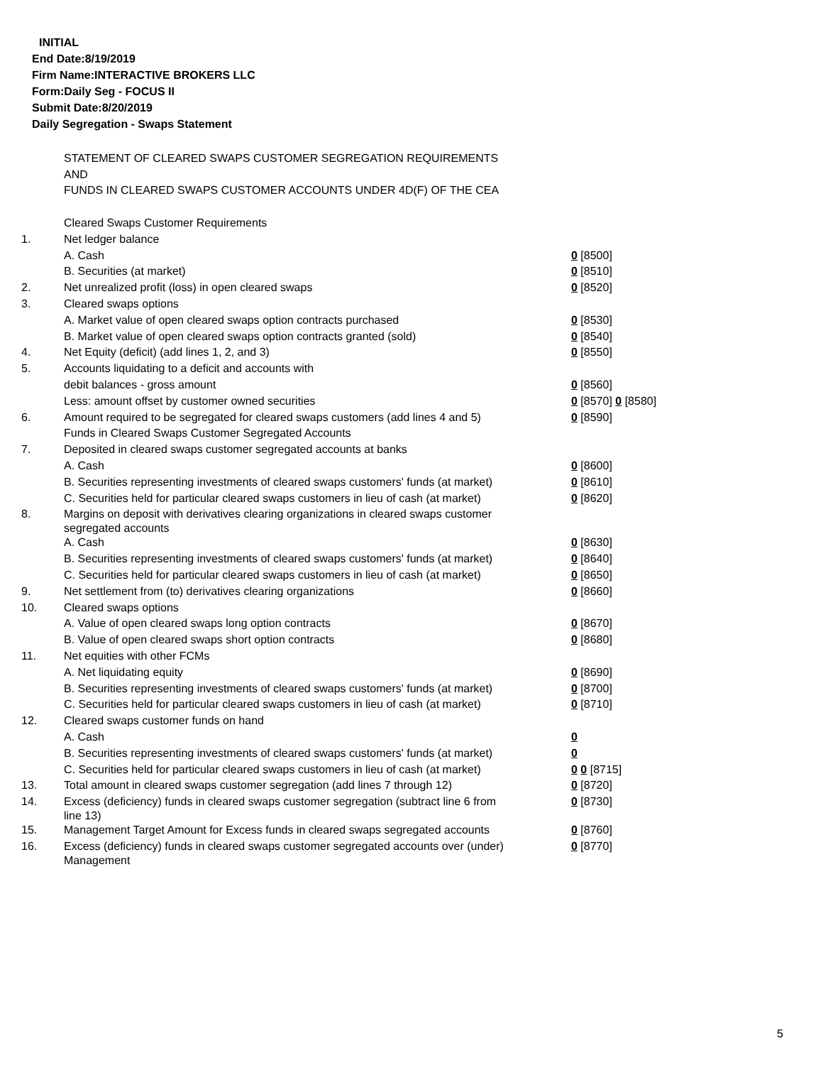INITIAL
End Date:8/19/2019
Firm Name:INTERACTIVE BROKERS LLC
Form:Daily Seg - FOCUS II
Submit Date:8/20/2019
Daily Segregation - Swaps Statement
STATEMENT OF CLEARED SWAPS CUSTOMER SEGREGATION REQUIREMENTS
AND
FUNDS IN CLEARED SWAPS CUSTOMER ACCOUNTS UNDER 4D(F) OF THE CEA
| | Cleared Swaps Customer Requirements | |
| 1. | Net ledger balance | |
| | A. Cash | 0 [8500] |
| | B. Securities (at market) | 0 [8510] |
| 2. | Net unrealized profit (loss) in open cleared swaps | 0 [8520] |
| 3. | Cleared swaps options | |
| | A. Market value of open cleared swaps option contracts purchased | 0 [8530] |
| | B. Market value of open cleared swaps option contracts granted (sold) | 0 [8540] |
| 4. | Net Equity (deficit) (add lines 1, 2, and 3) | 0 [8550] |
| 5. | Accounts liquidating to a deficit and accounts with | |
| | debit balances - gross amount | 0 [8560] |
| | Less: amount offset by customer owned securities | 0 [8570] 0 [8580] |
| 6. | Amount required to be segregated for cleared swaps customers (add lines 4 and 5) | 0 [8590] |
| | Funds in Cleared Swaps Customer Segregated Accounts | |
| 7. | Deposited in cleared swaps customer segregated accounts at banks | |
| | A. Cash | 0 [8600] |
| | B. Securities representing investments of cleared swaps customers' funds (at market) | 0 [8610] |
| | C. Securities held for particular cleared swaps customers in lieu of cash (at market) | 0 [8620] |
| 8. | Margins on deposit with derivatives clearing organizations in cleared swaps customer segregated accounts | |
| | A. Cash | 0 [8630] |
| | B. Securities representing investments of cleared swaps customers' funds (at market) | 0 [8640] |
| | C. Securities held for particular cleared swaps customers in lieu of cash (at market) | 0 [8650] |
| 9. | Net settlement from (to) derivatives clearing organizations | 0 [8660] |
| 10. | Cleared swaps options | |
| | A. Value of open cleared swaps long option contracts | 0 [8670] |
| | B. Value of open cleared swaps short option contracts | 0 [8680] |
| 11. | Net equities with other FCMs | |
| | A. Net liquidating equity | 0 [8690] |
| | B. Securities representing investments of cleared swaps customers' funds (at market) | 0 [8700] |
| | C. Securities held for particular cleared swaps customers in lieu of cash (at market) | 0 [8710] |
| 12. | Cleared swaps customer funds on hand | |
| | A. Cash | 0 |
| | B. Securities representing investments of cleared swaps customers' funds (at market) | 0 |
| | C. Securities held for particular cleared swaps customers in lieu of cash (at market) | 0 0 [8715] |
| 13. | Total amount in cleared swaps customer segregation (add lines 7 through 12) | 0 [8720] |
| 14. | Excess (deficiency) funds in cleared swaps customer segregation (subtract line 6 from line 13) | 0 [8730] |
| 15. | Management Target Amount for Excess funds in cleared swaps segregated accounts | 0 [8760] |
| 16. | Excess (deficiency) funds in cleared swaps customer segregated accounts over (under) Management | 0 [8770] |
5